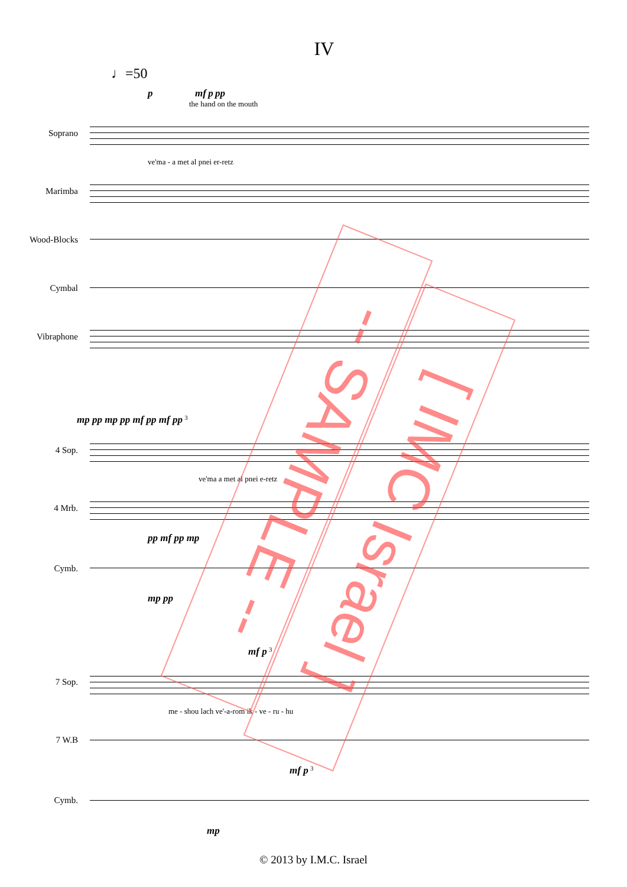IV
♩=50
p mf p pp
the hand on the mouth
Soprano
ve'ma - a met al pnei er-retz
Marimba
Wood-Blocks
Cymbal
Vibraphone
mp pp mp pp mf pp mf pp <sup>3</sup>
4 Sop.
ve'ma a met al pnei e-retz
4 Mrb.
pp mf pp mp
Cymb.
mp pp
mf p <sup>3</sup>
7 Sop.
me - shou lach ve'-a-rom ik - ve - ru - hu
7 W.B
mf p <sup>3</sup>
Cymb.
mp
-- SAMPLE --
[ IMC Israel ]
© 2013 by I.M.C. Israel